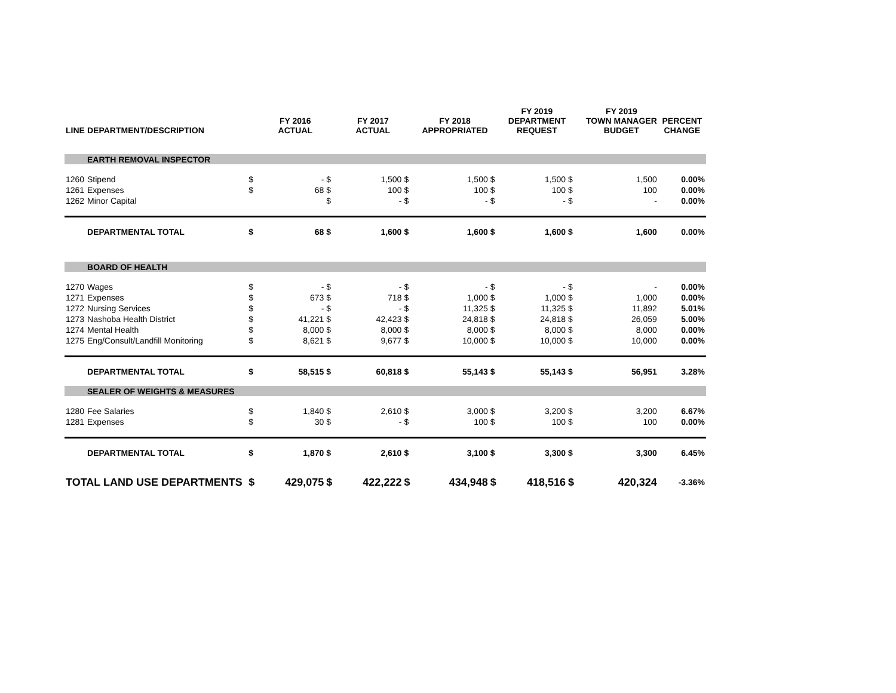| LINE | DEPARTMENT/DESCRIPTION | | FY 2016 ACTUAL | | FY 2017 ACTUAL | | FY 2018 APPROPRIATED | | FY 2019 DEPARTMENT REQUEST | | FY 2019 TOWN MANAGER BUDGET | PERCENT CHANGE |
| --- | --- | --- | --- | --- | --- | --- | --- | --- | --- | --- | --- | --- |
| | EARTH REMOVAL INSPECTOR | | | | | | | | | | | |
| 1260 | Stipend | $ | - | $ | 1,500 | $ | 1,500 | $ | 1,500 | $ | 1,500 | 0.00% |
| 1261 | Expenses | $ | 68 | $ | 100 | $ | 100 | $ | 100 | $ | 100 | 0.00% |
| 1262 | Minor Capital | | | $ | - | $ | - | $ | - | $ | - | 0.00% |
| | DEPARTMENTAL TOTAL | $ | 68 | $ | 1,600 | $ | 1,600 | $ | 1,600 | $ | 1,600 | 0.00% |
| | BOARD OF HEALTH | | | | | | | | | | | |
| 1270 | Wages | $ | - | $ | - | $ | - | $ | - | $ | - | 0.00% |
| 1271 | Expenses | $ | 673 | $ | 718 | $ | 1,000 | $ | 1,000 | $ | 1,000 | 0.00% |
| 1272 | Nursing Services | $ | - | $ | - | $ | 11,325 | $ | 11,325 | $ | 11,892 | 5.01% |
| 1273 | Nashoba Health District | $ | 41,221 | $ | 42,423 | $ | 24,818 | $ | 24,818 | $ | 26,059 | 5.00% |
| 1274 | Mental Health | $ | 8,000 | $ | 8,000 | $ | 8,000 | $ | 8,000 | $ | 8,000 | 0.00% |
| 1275 | Eng/Consult/Landfill Monitoring | $ | 8,621 | $ | 9,677 | $ | 10,000 | $ | 10,000 | $ | 10,000 | 0.00% |
| | DEPARTMENTAL TOTAL | $ | 58,515 | $ | 60,818 | $ | 55,143 | $ | 55,143 | $ | 56,951 | 3.28% |
| | SEALER OF WEIGHTS & MEASURES | | | | | | | | | | | |
| 1280 | Fee Salaries | $ | 1,840 | $ | 2,610 | $ | 3,000 | $ | 3,200 | $ | 3,200 | 6.67% |
| 1281 | Expenses | $ | 30 | $ | - | $ | 100 | $ | 100 | $ | 100 | 0.00% |
| | DEPARTMENTAL TOTAL | $ | 1,870 | $ | 2,610 | $ | 3,100 | $ | 3,300 | $ | 3,300 | 6.45% |
| TOTAL LAND USE DEPARTMENTS | | $ | 429,075 | $ | 422,222 | $ | 434,948 | $ | 418,516 | $ | 420,324 | -3.36% |